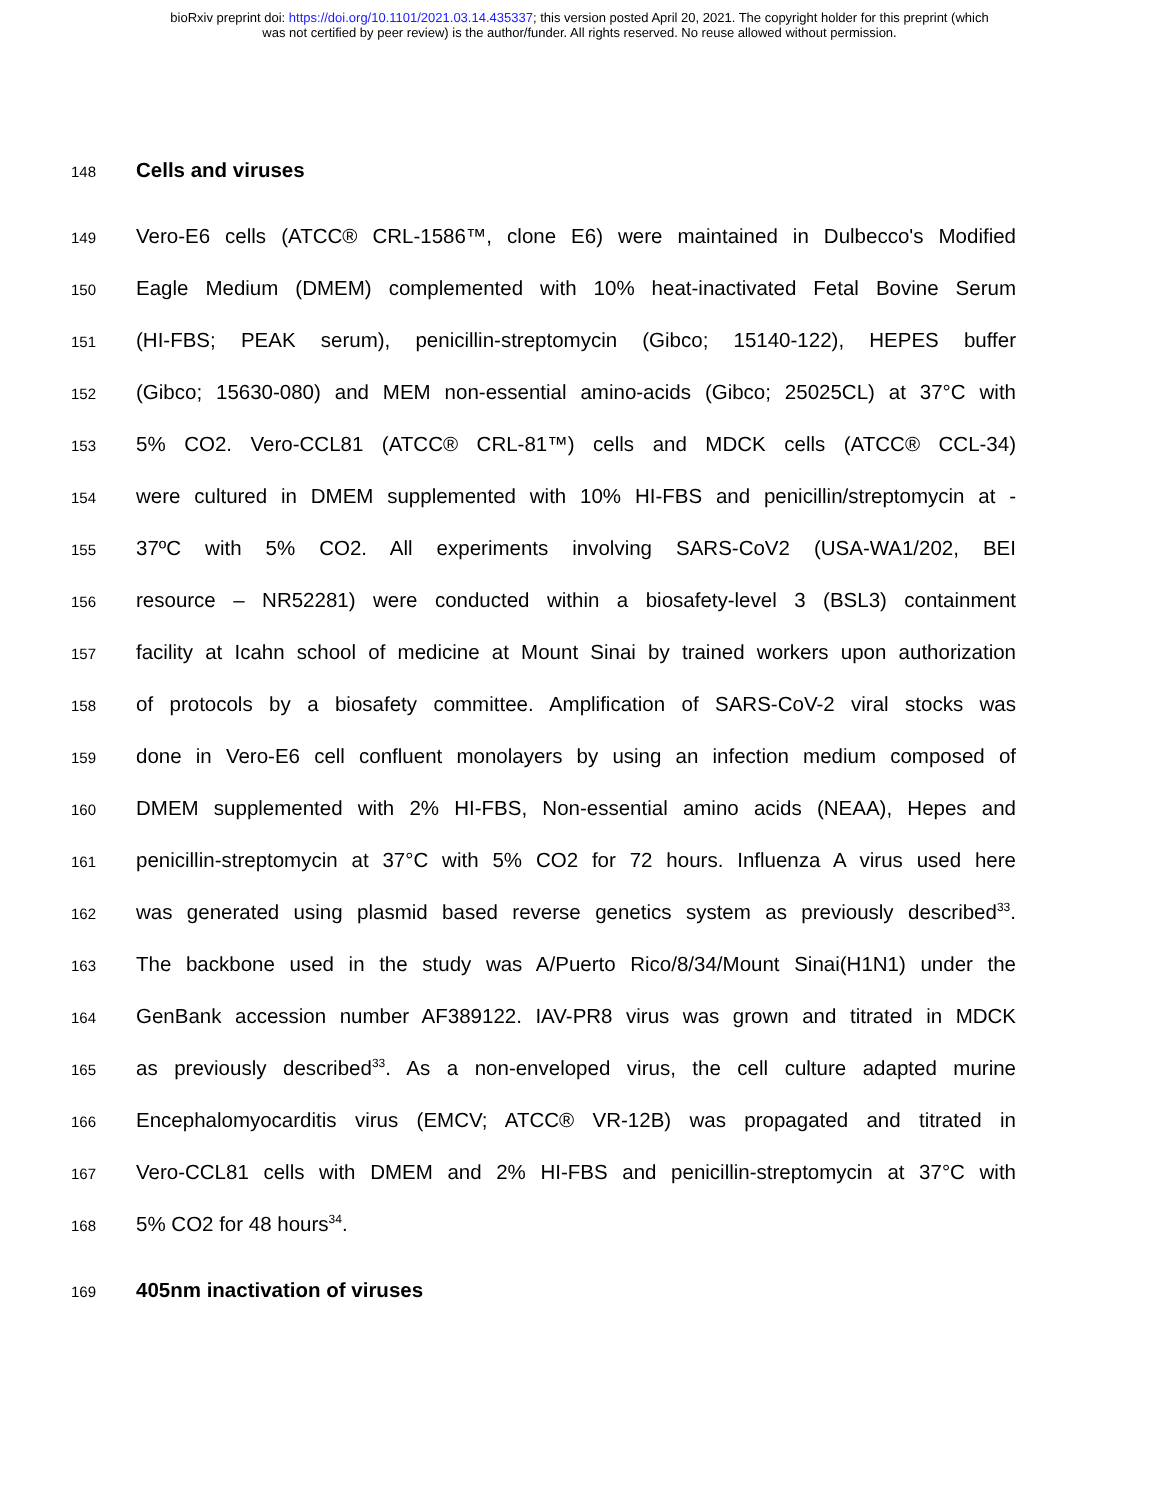bioRxiv preprint doi: https://doi.org/10.1101/2021.03.14.435337; this version posted April 20, 2021. The copyright holder for this preprint (which
was not certified by peer review) is the author/funder. All rights reserved. No reuse allowed without permission.
148 Cells and viruses
149 Vero-E6 cells (ATCC® CRL-1586™, clone E6) were maintained in Dulbecco's Modified
150 Eagle Medium (DMEM) complemented with 10% heat-inactivated Fetal Bovine Serum
151 (HI-FBS; PEAK serum), penicillin-streptomycin (Gibco; 15140-122), HEPES buffer
152 (Gibco; 15630-080) and MEM non-essential amino-acids (Gibco; 25025CL) at 37°C with
153 5% CO2. Vero-CCL81 (ATCC® CRL-81™) cells and MDCK cells (ATCC® CCL-34)
154 were cultured in DMEM supplemented with 10% HI-FBS and penicillin/streptomycin at -
155 37ºC with 5% CO2. All experiments involving SARS-CoV2 (USA-WA1/202, BEI
156 resource – NR52281) were conducted within a biosafety-level 3 (BSL3) containment
157 facility at Icahn school of medicine at Mount Sinai by trained workers upon authorization
158 of protocols by a biosafety committee. Amplification of SARS-CoV-2 viral stocks was
159 done in Vero-E6 cell confluent monolayers by using an infection medium composed of
160 DMEM supplemented with 2% HI-FBS, Non-essential amino acids (NEAA), Hepes and
161 penicillin-streptomycin at 37°C with 5% CO2 for 72 hours. Influenza A virus used here
162 was generated using plasmid based reverse genetics system as previously described<sup>33</sup>.
163 The backbone used in the study was A/Puerto Rico/8/34/Mount Sinai(H1N1) under the
164 GenBank accession number AF389122. IAV-PR8 virus was grown and titrated in MDCK
165 as previously described<sup>33</sup>. As a non-enveloped virus, the cell culture adapted murine
166 Encephalomyocarditis virus (EMCV; ATCC® VR-12B) was propagated and titrated in
167 Vero-CCL81 cells with DMEM and 2% HI-FBS and penicillin-streptomycin at 37°C with
168 5% CO2 for 48 hours<sup>34</sup>.
169 405nm inactivation of viruses